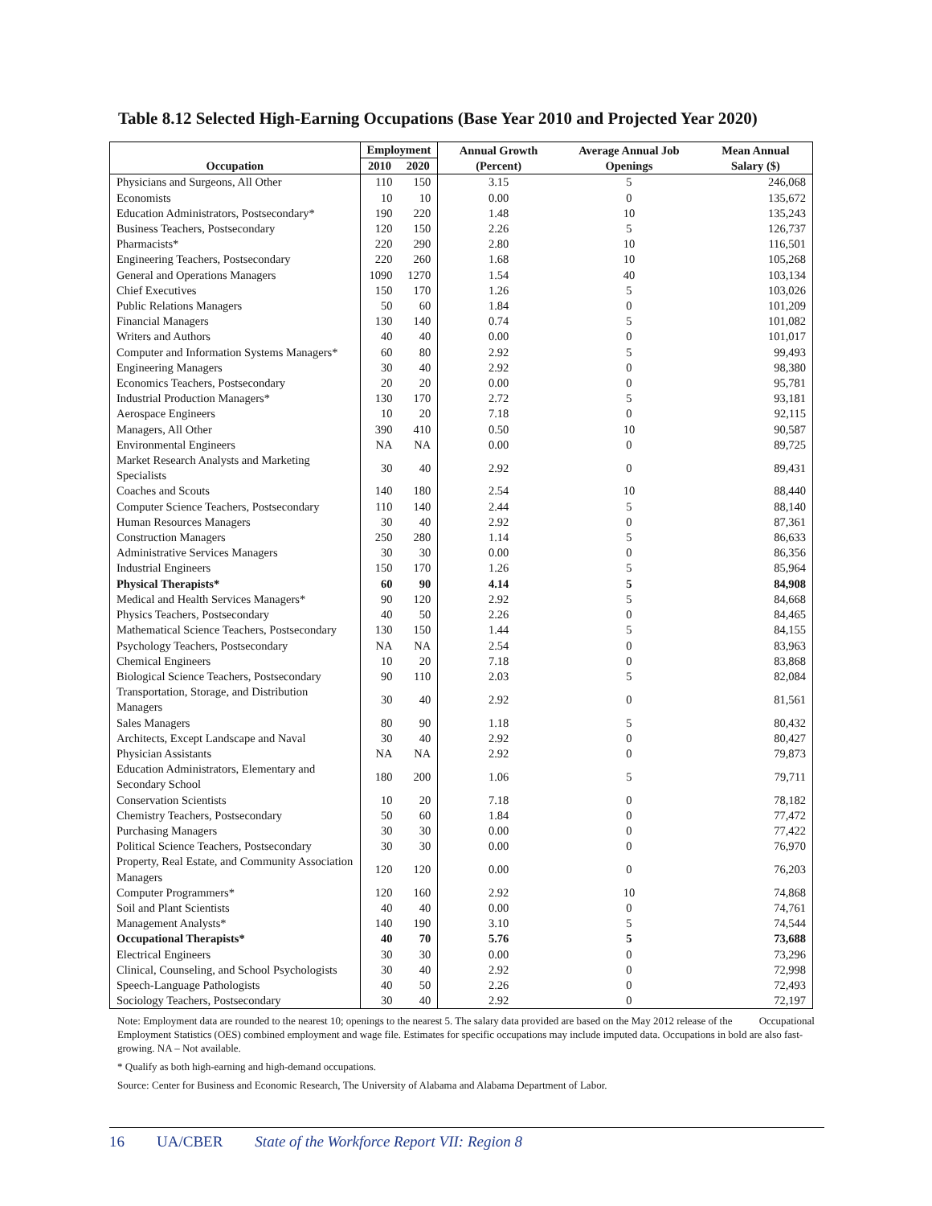Table 8.12 Selected High-Earning Occupations (Base Year 2010 and Projected Year 2020)
| Occupation | Employment | | Annual Growth (Percent) | Average Annual Job Openings | Mean Annual Salary ($) |
| --- | --- | --- | --- | --- | --- |
| | 2010 | 2020 | | | |
| Physicians and Surgeons, All Other | 110 | 150 | 3.15 | 5 | 246,068 |
| Economists | 10 | 10 | 0.00 | 0 | 135,672 |
| Education Administrators, Postsecondary* | 190 | 220 | 1.48 | 10 | 135,243 |
| Business Teachers, Postsecondary | 120 | 150 | 2.26 | 5 | 126,737 |
| Pharmacists* | 220 | 290 | 2.80 | 10 | 116,501 |
| Engineering Teachers, Postsecondary | 220 | 260 | 1.68 | 10 | 105,268 |
| General and Operations Managers | 1090 | 1270 | 1.54 | 40 | 103,134 |
| Chief Executives | 150 | 170 | 1.26 | 5 | 103,026 |
| Public Relations Managers | 50 | 60 | 1.84 | 0 | 101,209 |
| Financial Managers | 130 | 140 | 0.74 | 5 | 101,082 |
| Writers and Authors | 40 | 40 | 0.00 | 0 | 101,017 |
| Computer and Information Systems Managers* | 60 | 80 | 2.92 | 5 | 99,493 |
| Engineering Managers | 30 | 40 | 2.92 | 0 | 98,380 |
| Economics Teachers, Postsecondary | 20 | 20 | 0.00 | 0 | 95,781 |
| Industrial Production Managers* | 130 | 170 | 2.72 | 5 | 93,181 |
| Aerospace Engineers | 10 | 20 | 7.18 | 0 | 92,115 |
| Managers, All Other | 390 | 410 | 0.50 | 10 | 90,587 |
| Environmental Engineers | NA | NA | 0.00 | 0 | 89,725 |
| Market Research Analysts and Marketing Specialists | 30 | 40 | 2.92 | 0 | 89,431 |
| Coaches and Scouts | 140 | 180 | 2.54 | 10 | 88,440 |
| Computer Science Teachers, Postsecondary | 110 | 140 | 2.44 | 5 | 88,140 |
| Human Resources Managers | 30 | 40 | 2.92 | 0 | 87,361 |
| Construction Managers | 250 | 280 | 1.14 | 5 | 86,633 |
| Administrative Services Managers | 30 | 30 | 0.00 | 0 | 86,356 |
| Industrial Engineers | 150 | 170 | 1.26 | 5 | 85,964 |
| Physical Therapists* | 60 | 90 | 4.14 | 5 | 84,908 |
| Medical and Health Services Managers* | 90 | 120 | 2.92 | 5 | 84,668 |
| Physics Teachers, Postsecondary | 40 | 50 | 2.26 | 0 | 84,465 |
| Mathematical Science Teachers, Postsecondary | 130 | 150 | 1.44 | 5 | 84,155 |
| Psychology Teachers, Postsecondary | NA | NA | 2.54 | 0 | 83,963 |
| Chemical Engineers | 10 | 20 | 7.18 | 0 | 83,868 |
| Biological Science Teachers, Postsecondary | 90 | 110 | 2.03 | 5 | 82,084 |
| Transportation, Storage, and Distribution Managers | 30 | 40 | 2.92 | 0 | 81,561 |
| Sales Managers | 80 | 90 | 1.18 | 5 | 80,432 |
| Architects, Except Landscape and Naval | 30 | 40 | 2.92 | 0 | 80,427 |
| Physician Assistants | NA | NA | 2.92 | 0 | 79,873 |
| Education Administrators, Elementary and Secondary School | 180 | 200 | 1.06 | 5 | 79,711 |
| Conservation Scientists | 10 | 20 | 7.18 | 0 | 78,182 |
| Chemistry Teachers, Postsecondary | 50 | 60 | 1.84 | 0 | 77,472 |
| Purchasing Managers | 30 | 30 | 0.00 | 0 | 77,422 |
| Political Science Teachers, Postsecondary | 30 | 30 | 0.00 | 0 | 76,970 |
| Property, Real Estate, and Community Association Managers | 120 | 120 | 0.00 | 0 | 76,203 |
| Computer Programmers* | 120 | 160 | 2.92 | 10 | 74,868 |
| Soil and Plant Scientists | 40 | 40 | 0.00 | 0 | 74,761 |
| Management Analysts* | 140 | 190 | 3.10 | 5 | 74,544 |
| Occupational Therapists* | 40 | 70 | 5.76 | 5 | 73,688 |
| Electrical Engineers | 30 | 30 | 0.00 | 0 | 73,296 |
| Clinical, Counseling, and School Psychologists | 30 | 40 | 2.92 | 0 | 72,998 |
| Speech-Language Pathologists | 40 | 50 | 2.26 | 0 | 72,493 |
| Sociology Teachers, Postsecondary | 30 | 40 | 2.92 | 0 | 72,197 |
Note: Employment data are rounded to the nearest 10; openings to the nearest 5. The salary data provided are based on the May 2012 release of the Occupational Employment Statistics (OES) combined employment and wage file. Estimates for specific occupations may include imputed data. Occupations in bold are also fast-growing. NA – Not available.
* Qualify as both high-earning and high-demand occupations.
Source: Center for Business and Economic Research, The University of Alabama and Alabama Department of Labor.
16 UA/CBER State of the Workforce Report VII: Region 8